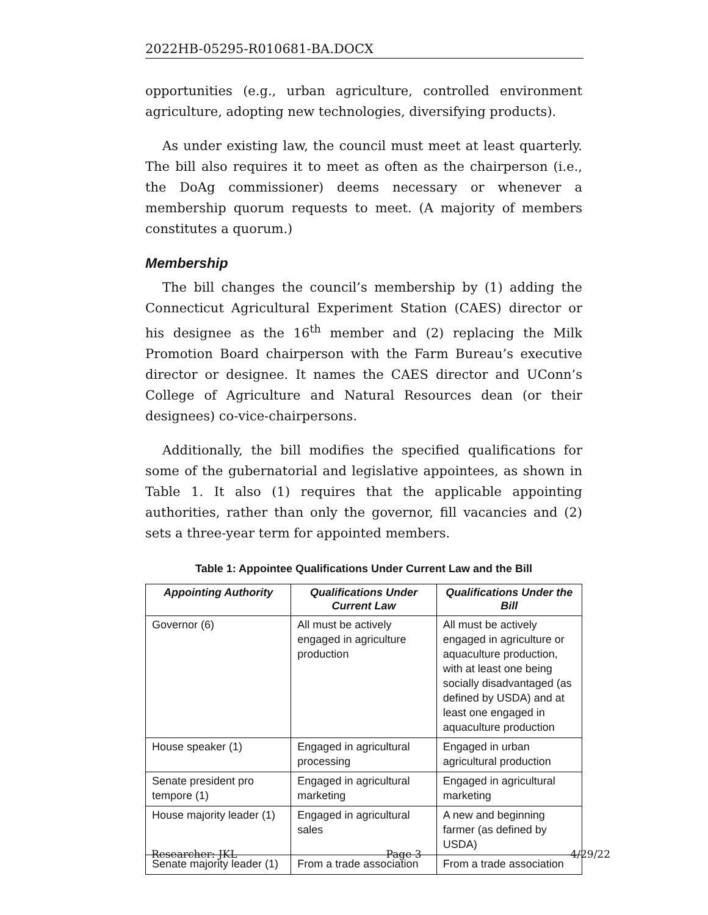2022HB-05295-R010681-BA.DOCX
opportunities (e.g., urban agriculture, controlled environment agriculture, adopting new technologies, diversifying products).
As under existing law, the council must meet at least quarterly. The bill also requires it to meet as often as the chairperson (i.e., the DoAg commissioner) deems necessary or whenever a membership quorum requests to meet. (A majority of members constitutes a quorum.)
Membership
The bill changes the council’s membership by (1) adding the Connecticut Agricultural Experiment Station (CAES) director or his designee as the 16<sup>th</sup> member and (2) replacing the Milk Promotion Board chairperson with the Farm Bureau’s executive director or designee. It names the CAES director and UConn’s College of Agriculture and Natural Resources dean (or their designees) co-vice-chairpersons.
Additionally, the bill modifies the specified qualifications for some of the gubernatorial and legislative appointees, as shown in Table 1. It also (1) requires that the applicable appointing authorities, rather than only the governor, fill vacancies and (2) sets a three-year term for appointed members.
Table 1: Appointee Qualifications Under Current Law and the Bill
| Appointing Authority | Qualifications Under Current Law | Qualifications Under the Bill |
| --- | --- | --- |
| Governor (6) | All must be actively engaged in agriculture production | All must be actively engaged in agriculture or aquaculture production, with at least one being socially disadvantaged (as defined by USDA) and at least one engaged in aquaculture production |
| House speaker (1) | Engaged in agricultural processing | Engaged in urban agricultural production |
| Senate president pro tempore (1) | Engaged in agricultural marketing | Engaged in agricultural marketing |
| House majority leader (1) | Engaged in agricultural sales | A new and beginning farmer (as defined by USDA) |
| Senate majority leader (1) | From a trade association | From a trade association |
Researcher: JKL Page 3 4/29/22